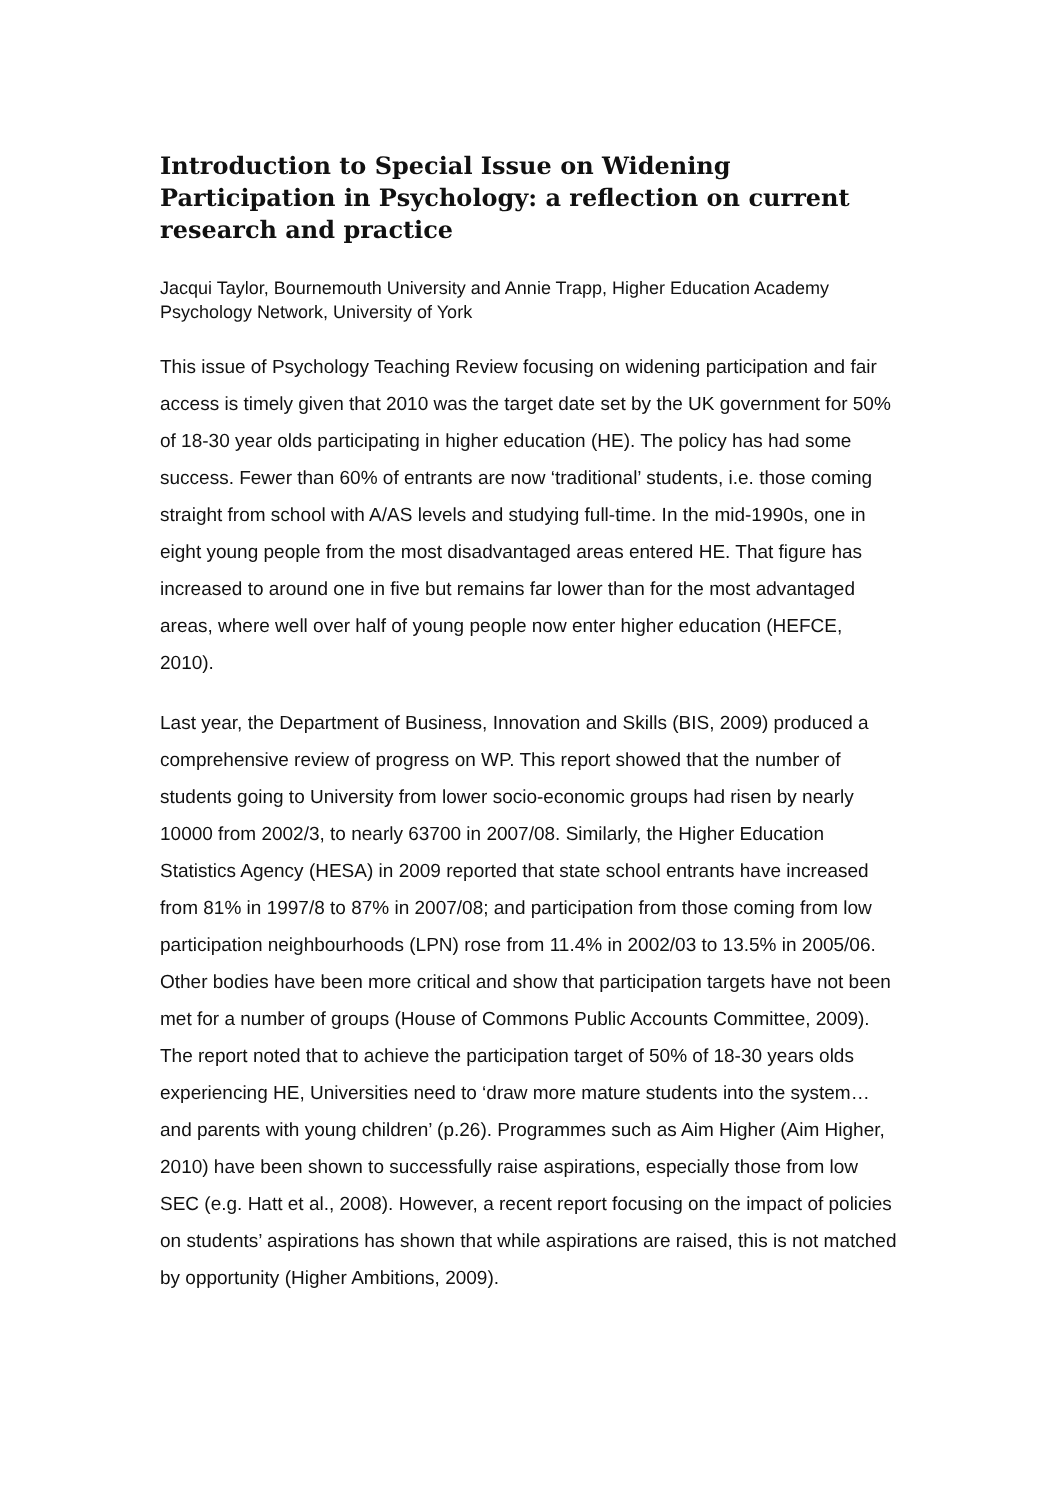Introduction to Special Issue on Widening Participation in Psychology: a reflection on current research and practice
Jacqui Taylor, Bournemouth University and Annie Trapp, Higher Education Academy Psychology Network, University of York
This issue of Psychology Teaching Review focusing on widening participation and fair access is timely given that 2010 was the target date set by the UK government for 50% of 18-30 year olds participating in higher education (HE). The policy has had some success. Fewer than 60% of entrants are now ‘traditional’ students, i.e. those coming straight from school with A/AS levels and studying full-time. In the mid-1990s, one in eight young people from the most disadvantaged areas entered HE. That figure has increased to around one in five but remains far lower than for the most advantaged areas, where well over half of young people now enter higher education (HEFCE, 2010).
Last year, the Department of Business, Innovation and Skills (BIS, 2009) produced a comprehensive review of progress on WP. This report showed that the number of students going to University from lower socio-economic groups had risen by nearly 10000 from 2002/3, to nearly 63700 in 2007/08. Similarly, the Higher Education Statistics Agency (HESA) in 2009 reported that state school entrants have increased from 81% in 1997/8 to 87% in 2007/08; and participation from those coming from low participation neighbourhoods (LPN) rose from 11.4% in 2002/03 to 13.5% in 2005/06. Other bodies have been more critical and show that participation targets have not been met for a number of groups (House of Commons Public Accounts Committee, 2009). The report noted that to achieve the participation target of 50% of 18-30 years olds experiencing HE, Universities need to ‘draw more mature students into the system…and parents with young children’ (p.26). Programmes such as Aim Higher (Aim Higher, 2010) have been shown to successfully raise aspirations, especially those from low SEC (e.g. Hatt et al., 2008). However, a recent report focusing on the impact of policies on students’ aspirations has shown that while aspirations are raised, this is not matched by opportunity (Higher Ambitions, 2009).